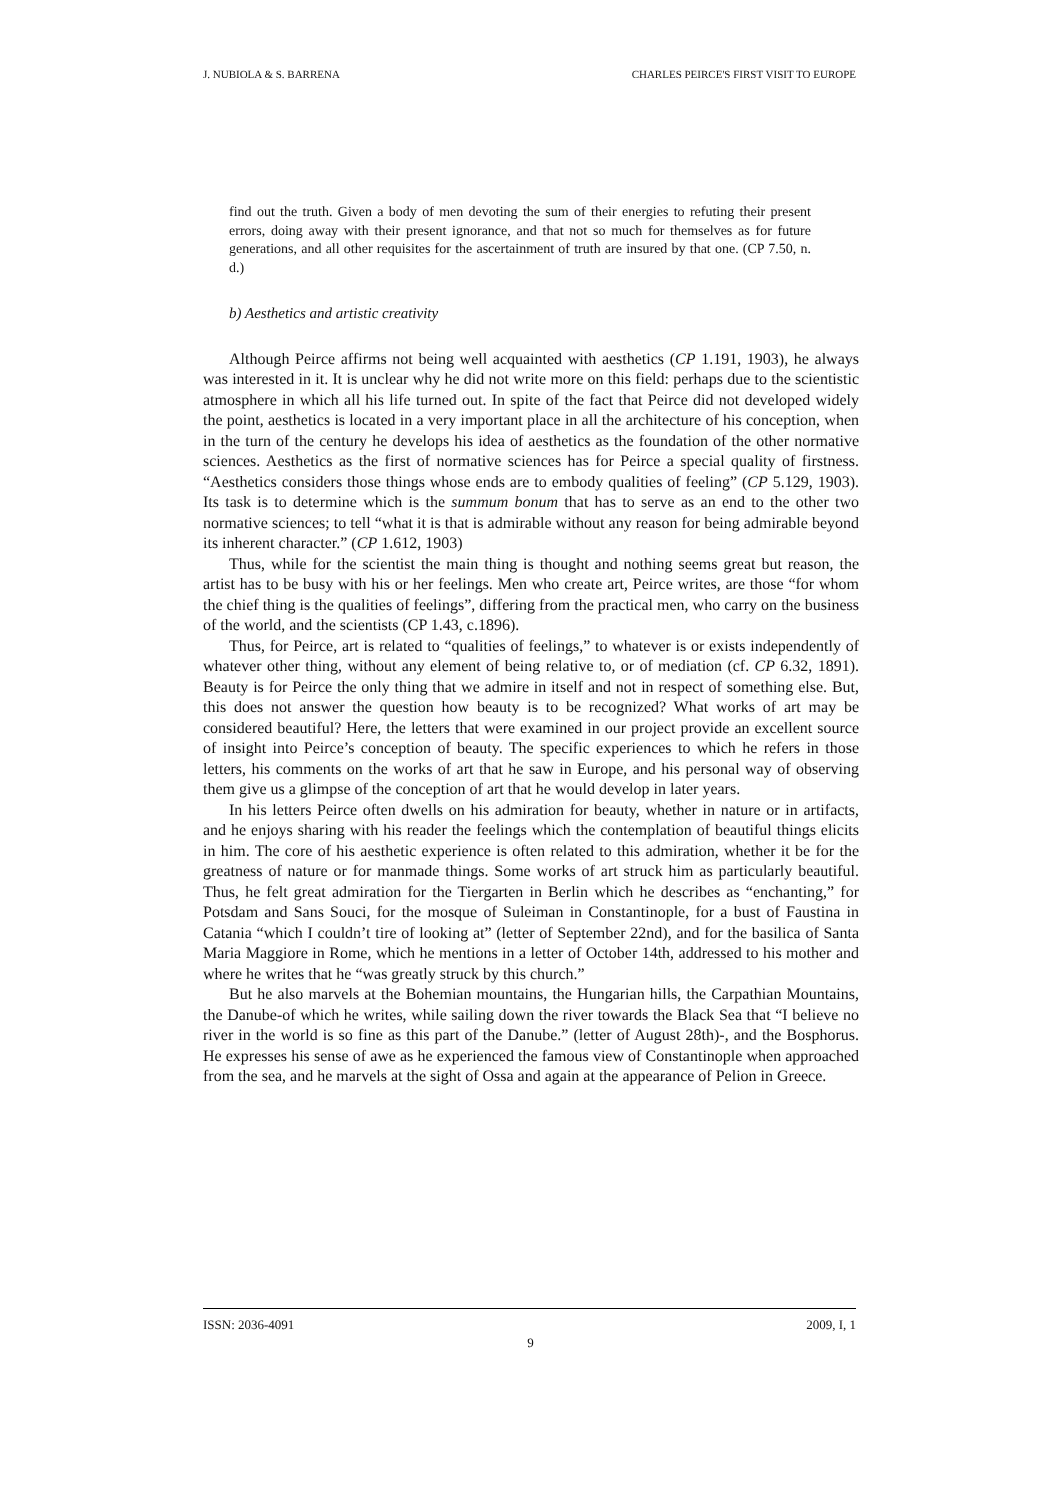J. NUBIOLA & S. BARRENA CHARLES PEIRCE'S FIRST VISIT TO EUROPE
find out the truth. Given a body of men devoting the sum of their energies to refuting their present errors, doing away with their present ignorance, and that not so much for themselves as for future generations, and all other requisites for the ascertainment of truth are insured by that one. (CP 7.50, n. d.)
b) Aesthetics and artistic creativity
Although Peirce affirms not being well acquainted with aesthetics (CP 1.191, 1903), he always was interested in it. It is unclear why he did not write more on this field: perhaps due to the scientistic atmosphere in which all his life turned out. In spite of the fact that Peirce did not developed widely the point, aesthetics is located in a very important place in all the architecture of his conception, when in the turn of the century he develops his idea of aesthetics as the foundation of the other normative sciences. Aesthetics as the first of normative sciences has for Peirce a special quality of firstness. “Aesthetics considers those things whose ends are to embody qualities of feeling” (CP 5.129, 1903). Its task is to determine which is the summum bonum that has to serve as an end to the other two normative sciences; to tell “what it is that is admirable without any reason for being admirable beyond its inherent character.” (CP 1.612, 1903)
Thus, while for the scientist the main thing is thought and nothing seems great but reason, the artist has to be busy with his or her feelings. Men who create art, Peirce writes, are those “for whom the chief thing is the qualities of feelings”, differing from the practical men, who carry on the business of the world, and the scientists (CP 1.43, c.1896).
Thus, for Peirce, art is related to “qualities of feelings,” to whatever is or exists independently of whatever other thing, without any element of being relative to, or of mediation (cf. CP 6.32, 1891). Beauty is for Peirce the only thing that we admire in itself and not in respect of something else. But, this does not answer the question how beauty is to be recognized? What works of art may be considered beautiful? Here, the letters that were examined in our project provide an excellent source of insight into Peirce’s conception of beauty. The specific experiences to which he refers in those letters, his comments on the works of art that he saw in Europe, and his personal way of observing them give us a glimpse of the conception of art that he would develop in later years.
In his letters Peirce often dwells on his admiration for beauty, whether in nature or in artifacts, and he enjoys sharing with his reader the feelings which the contemplation of beautiful things elicits in him. The core of his aesthetic experience is often related to this admiration, whether it be for the greatness of nature or for manmade things. Some works of art struck him as particularly beautiful. Thus, he felt great admiration for the Tiergarten in Berlin which he describes as “enchanting,” for Potsdam and Sans Souci, for the mosque of Suleiman in Constantinople, for a bust of Faustina in Catania “which I couldn’t tire of looking at” (letter of September 22nd), and for the basilica of Santa Maria Maggiore in Rome, which he mentions in a letter of October 14th, addressed to his mother and where he writes that he “was greatly struck by this church.”
But he also marvels at the Bohemian mountains, the Hungarian hills, the Carpathian Mountains, the Danube-of which he writes, while sailing down the river towards the Black Sea that “I believe no river in the world is so fine as this part of the Danube.” (letter of August 28th)-, and the Bosphorus. He expresses his sense of awe as he experienced the famous view of Constantinople when approached from the sea, and he marvels at the sight of Ossa and again at the appearance of Pelion in Greece.
ISSN: 2036-4091 2009, I, 1
9